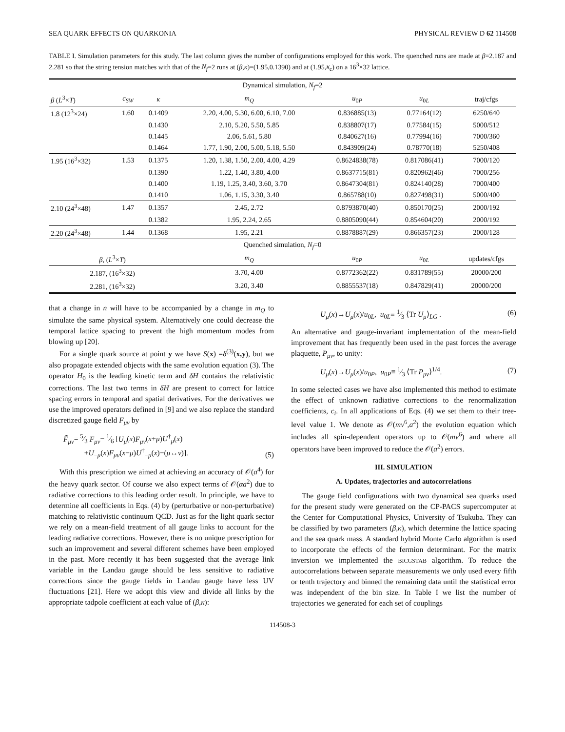SEA QUARK EFFECTS ON QUARKONIA PHYSICAL REVIEW D 62 114508
TABLE I. Simulation parameters for this study. The last column gives the number of configurations employed for this work. The quenched runs are made at β=2.187 and 2.281 so that the string tension matches with that of the N<sub>f</sub>=2 runs at (β,κ)=(1.95,0.1390) and at (1.95,κ<sub>c</sub>) on a 16<sup>3</sup>×32 lattice.
| Dynamical simulation, N<sub>f</sub> =2 | | | | | | |
| β ( L<sup>3</sup>× T ) | c<sub>SW</sub> | κ | m<sub>Q</sub> | u<sub>0P</sub> | u<sub>0L</sub> | traj/cfgs |
| 1.8 (12<sup>3</sup>×24) | 1.60 | 0.1409 | 2.20, 4.00, 5.30, 6.00, 6.10, 7.00 | 0.836885(13) | 0.77164(12) | 6250/640 |
| | | 0.1430 | 2.10, 5.20, 5.50, 5.85 | 0.838807(17) | 0.77584(15) | 5000/512 |
| | | 0.1445 | 2.06, 5.61, 5.80 | 0.840627(16) | 0.77994(16) | 7000/360 |
| | | 0.1464 | 1.77, 1.90, 2.00, 5.00, 5.18, 5.50 | 0.843909(24) | 0.78770(18) | 5250/408 |
| 1.95 (16<sup>3</sup>×32) | 1.53 | 0.1375 | 1.20, 1.38, 1.50, 2.00, 4.00, 4.29 | 0.8624838(78) | 0.817086(41) | 7000/120 |
| | | 0.1390 | 1.22, 1.40, 3.80, 4.00 | 0.8637715(81) | 0.820962(46) | 7000/256 |
| | | 0.1400 | 1.19, 1.25, 3.40, 3.60, 3.70 | 0.8647304(81) | 0.824140(28) | 7000/400 |
| | | 0.1410 | 1.06, 1.15, 3.30, 3.40 | 0.865788(10) | 0.827498(31) | 5000/400 |
| 2.10 (24<sup>3</sup>×48) | 1.47 | 0.1357 | 2.45, 2.72 | 0.8793870(40) | 0.850170(25) | 2000/192 |
| | | 0.1382 | 1.95, 2.24, 2.65 | 0.8805090(44) | 0.854604(20) | 2000/192 |
| 2.20 (24<sup>3</sup>×48) | 1.44 | 0.1368 | 1.95, 2.21 | 0.8878887(29) | 0.866357(23) | 2000/128 |
| Quenched simulation, N<sub>f</sub> =0 | | | | | | |
| β , ( L<sup>3</sup>× T ) | | | m<sub>Q</sub> | u<sub>0P</sub> | u<sub>0L</sub> | updates/cfgs |
| 2.187, (16<sup>3</sup>×32) | | | 3.70, 4.00 | 0.8772362(22) | 0.831789(55) | 20000/200 |
| 2.281, (16<sup>3</sup>×32) | | | 3.20, 3.40 | 0.8855537(18) | 0.847829(41) | 20000/200 |
that a change in n will have to be accompanied by a change in m<sub>Q</sub> to simulate the same physical system. Alternatively one could decrease the temporal lattice spacing to prevent the high momentum modes from blowing up [20].
For a single quark source at point y we have S(x) =δ<sup>(3)</sup>(x,y), but we also propagate extended objects with the same evolution equation (3). The operator H<sub>0</sub> is the leading kinetic term and δH contains the relativistic corrections. The last two terms in δH are present to correct for lattice spacing errors in temporal and spatial derivatives. For the derivatives we use the improved operators defined in [9] and we also replace the standard discretized gauge field F<sub>μν</sub> by
F̃<sub>μν</sub>= 5⁄3 F<sub>μν</sub>− 1⁄6 [U<sub>μ</sub>(x)F<sub>μν</sub>(x+μ)U<sup>†</sup><sub>μ</sub>(x)
+U<sub>−μ</sub>(x)F<sub>μν</sub>(x−μ)U<sup>†</sup><sub>−μ</sub>(x)−(μ↔ν)]. (5)
With this prescription we aimed at achieving an accuracy of 𝒪(a<sup>4</sup>) for the heavy quark sector. Of course we also expect terms of 𝒪(αa<sup>2</sup>) due to radiative corrections to this leading order result. In principle, we have to determine all coefficients in Eqs. (4) by (perturbative or non-perturbative) matching to relativistic continuum QCD. Just as for the light quark sector we rely on a mean-field treatment of all gauge links to account for the leading radiative corrections. However, there is no unique prescription for such an improvement and several different schemes have been employed in the past. More recently it has been suggested that the average link variable in the Landau gauge should be less sensitive to radiative corrections since the gauge fields in Landau gauge have less UV fluctuations [21]. Here we adopt this view and divide all links by the appropriate tadpole coefficient at each value of (β,κ):
U<sub>μ</sub>(x)→U<sub>μ</sub>(x)/u<sub>0L</sub>, u<sub>0L</sub>≡ 1⁄3 ⟨Tr U<sub>μ</sub>⟩<sub>LG</sub> . (6)
An alternative and gauge-invariant implementation of the mean-field improvement that has frequently been used in the past forces the average plaquette, P<sub>μν</sub>, to unity:
U<sub>μ</sub>(x)→U<sub>μ</sub>(x)/u<sub>0P</sub>, u<sub>0P</sub>≡ 1⁄3 ⟨Tr P<sub>μν</sub>⟩<sup>1/4</sup>. (7)
In some selected cases we have also implemented this method to estimate the effect of unknown radiative corrections to the renormalization coefficients, c<sub>i</sub>. In all applications of Eqs. (4) we set them to their tree-level value 1. We denote as 𝒪(mv<sup>6</sup>,a<sup>2</sup>) the evolution equation which includes all spin-dependent operators up to 𝒪(mv<sup>6</sup>) and where all operators have been improved to reduce the 𝒪(a<sup>2</sup>) errors.
III. SIMULATION
A. Updates, trajectories and autocorrelations
The gauge field configurations with two dynamical sea quarks used for the present study were generated on the CP-PACS supercomputer at the Center for Computational Physics, University of Tsukuba. They can be classified by two parameters (β,κ), which determine the lattice spacing and the sea quark mass. A standard hybrid Monte Carlo algorithm is used to incorporate the effects of the fermion determinant. For the matrix inversion we implemented the BICGSTAB algorithm. To reduce the autocorrelations between separate measurements we only used every fifth or tenth trajectory and binned the remaining data until the statistical error was independent of the bin size. In Table I we list the number of trajectories we generated for each set of couplings
114508-3